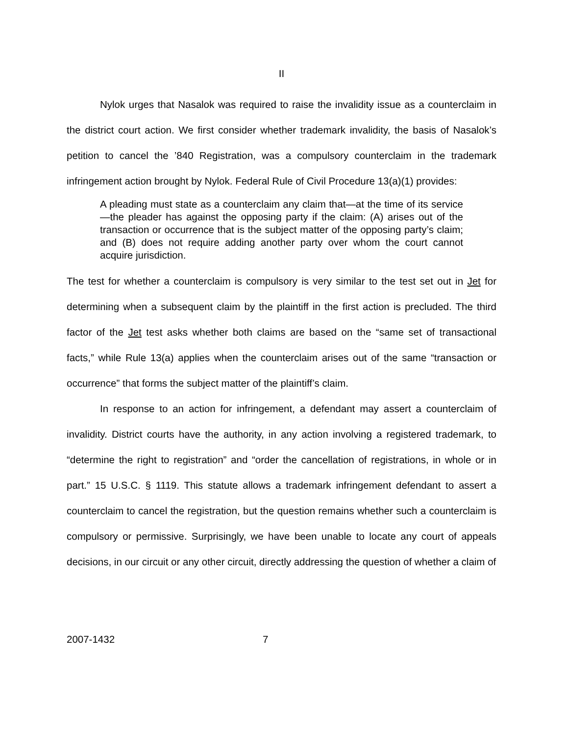II
Nylok urges that Nasalok was required to raise the invalidity issue as a counterclaim in the district court action. We first consider whether trademark invalidity, the basis of Nasalok’s petition to cancel the ’840 Registration, was a compulsory counterclaim in the trademark infringement action brought by Nylok. Federal Rule of Civil Procedure 13(a)(1) provides:
A pleading must state as a counterclaim any claim that—at the time of its service—the pleader has against the opposing party if the claim: (A) arises out of the transaction or occurrence that is the subject matter of the opposing party’s claim; and (B) does not require adding another party over whom the court cannot acquire jurisdiction.
The test for whether a counterclaim is compulsory is very similar to the test set out in Jet for determining when a subsequent claim by the plaintiff in the first action is precluded. The third factor of the Jet test asks whether both claims are based on the “same set of transactional facts,” while Rule 13(a) applies when the counterclaim arises out of the same “transaction or occurrence” that forms the subject matter of the plaintiff’s claim.
In response to an action for infringement, a defendant may assert a counterclaim of invalidity. District courts have the authority, in any action involving a registered trademark, to “determine the right to registration” and “order the cancellation of registrations, in whole or in part.” 15 U.S.C. § 1119. This statute allows a trademark infringement defendant to assert a counterclaim to cancel the registration, but the question remains whether such a counterclaim is compulsory or permissive. Surprisingly, we have been unable to locate any court of appeals decisions, in our circuit or any other circuit, directly addressing the question of whether a claim of
2007-1432 7